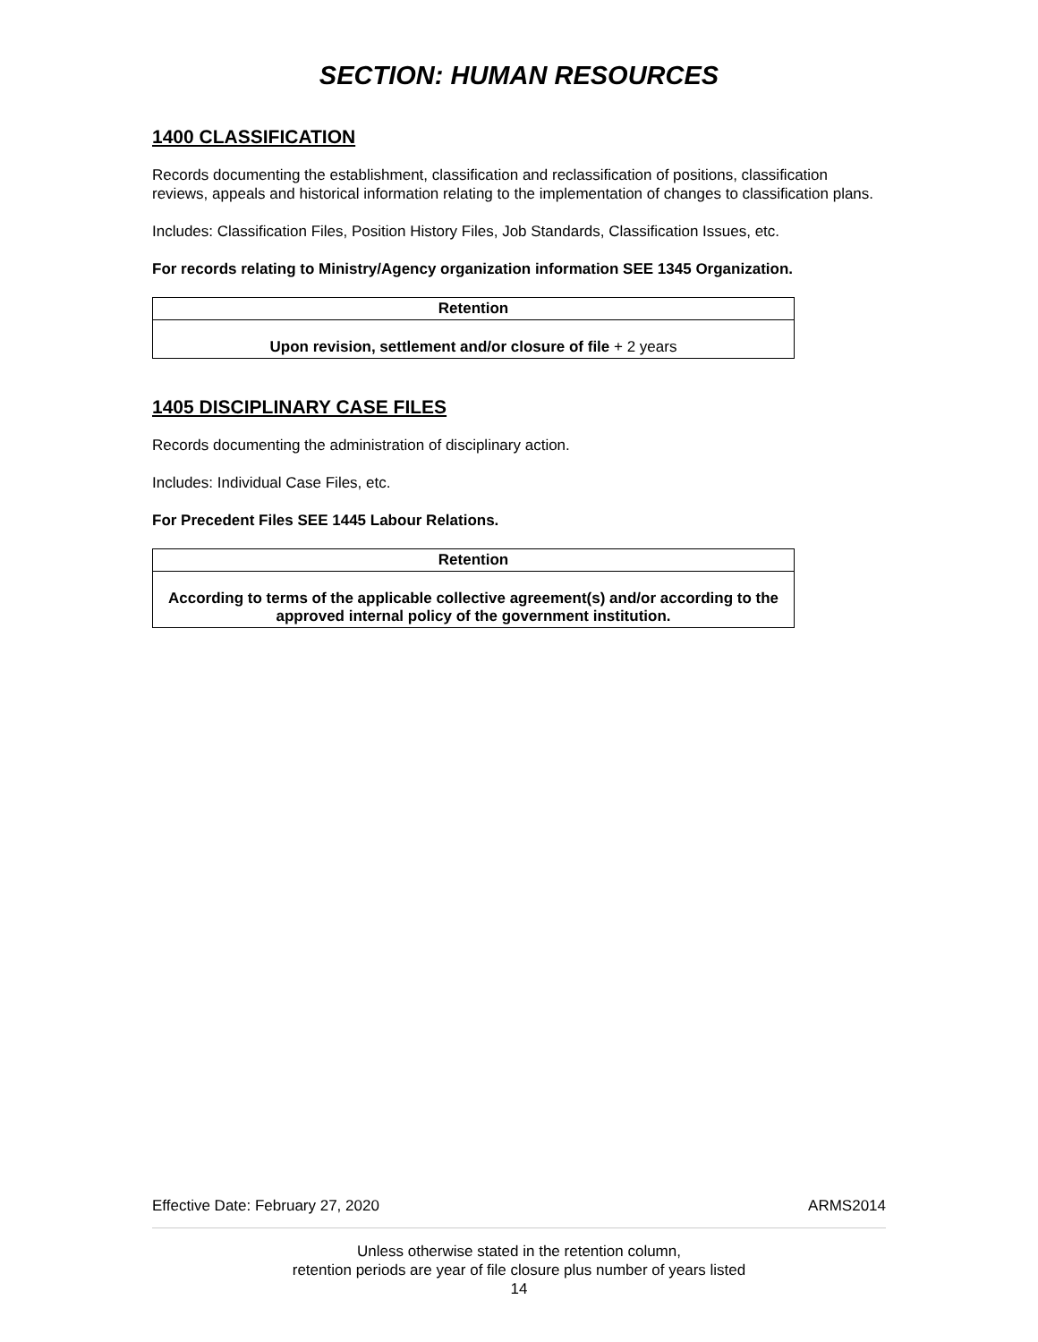SECTION: HUMAN RESOURCES
1400 CLASSIFICATION
Records documenting the establishment, classification and reclassification of positions, classification reviews, appeals and historical information relating to the implementation of changes to classification plans.
Includes: Classification Files, Position History Files, Job Standards, Classification Issues, etc.
For records relating to Ministry/Agency organization information SEE 1345 Organization.
| Retention |
| --- |
| Upon revision, settlement and/or closure of file + 2 years |
1405 DISCIPLINARY CASE FILES
Records documenting the administration of disciplinary action.
Includes: Individual Case Files, etc.
For Precedent Files SEE 1445 Labour Relations.
| Retention |
| --- |
| According to terms of the applicable collective agreement(s) and/or according to the approved internal policy of the government institution. |
Effective Date: February 27, 2020 ARMS2014
Unless otherwise stated in the retention column,
retention periods are year of file closure plus number of years listed
14